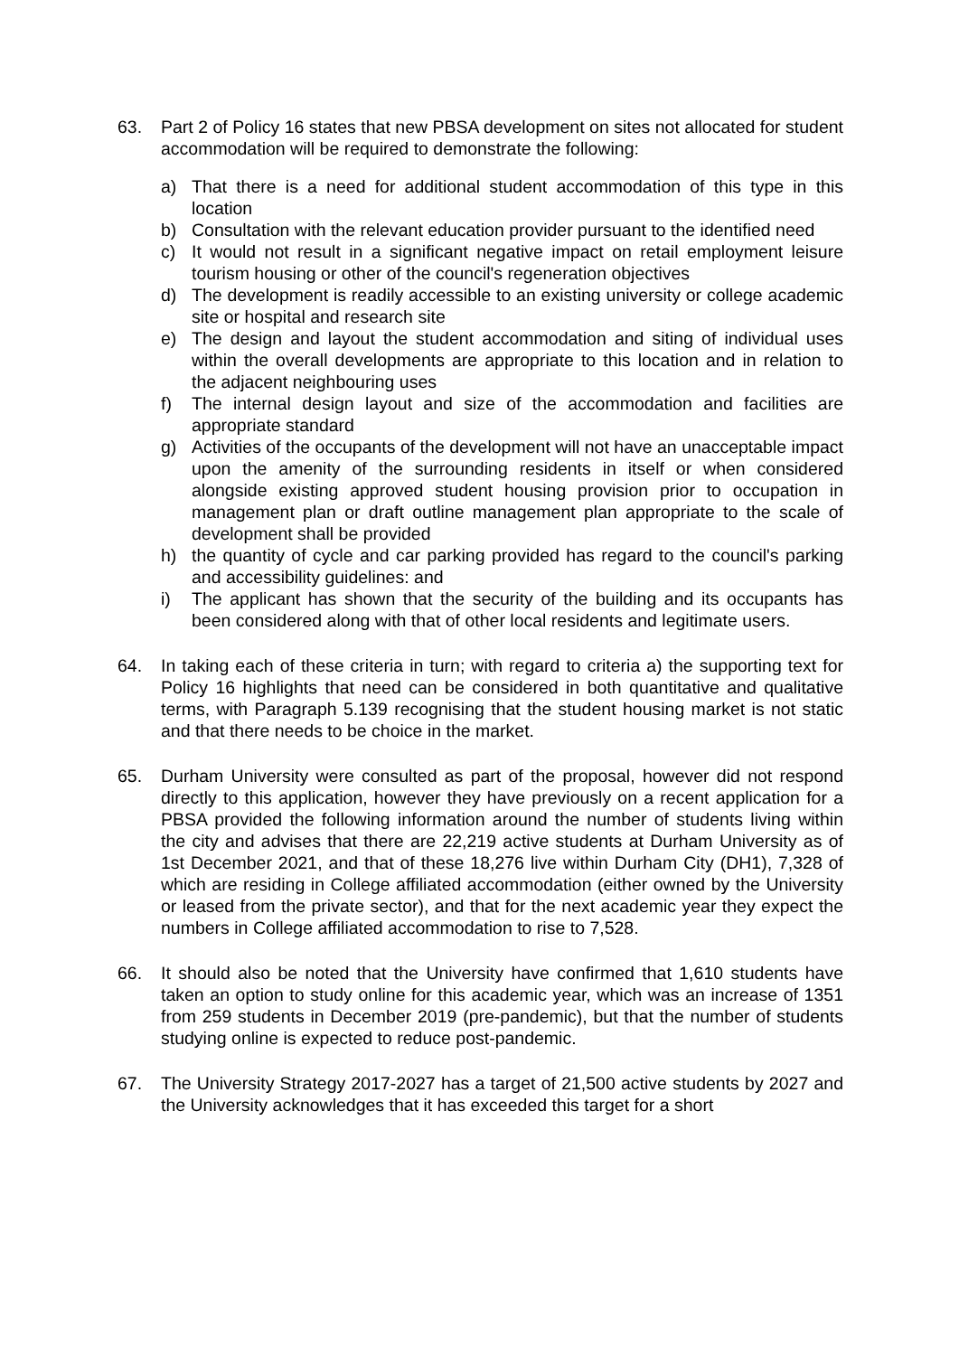63. Part 2 of Policy 16 states that new PBSA development on sites not allocated for student accommodation will be required to demonstrate the following:
a) That there is a need for additional student accommodation of this type in this location
b) Consultation with the relevant education provider pursuant to the identified need
c) It would not result in a significant negative impact on retail employment leisure tourism housing or other of the council's regeneration objectives
d) The development is readily accessible to an existing university or college academic site or hospital and research site
e) The design and layout the student accommodation and siting of individual uses within the overall developments are appropriate to this location and in relation to the adjacent neighbouring uses
f) The internal design layout and size of the accommodation and facilities are appropriate standard
g) Activities of the occupants of the development will not have an unacceptable impact upon the amenity of the surrounding residents in itself or when considered alongside existing approved student housing provision prior to occupation in management plan or draft outline management plan appropriate to the scale of development shall be provided
h) the quantity of cycle and car parking provided has regard to the council's parking and accessibility guidelines: and
i) The applicant has shown that the security of the building and its occupants has been considered along with that of other local residents and legitimate users.
64. In taking each of these criteria in turn; with regard to criteria a) the supporting text for Policy 16 highlights that need can be considered in both quantitative and qualitative terms, with Paragraph 5.139 recognising that the student housing market is not static and that there needs to be choice in the market.
65. Durham University were consulted as part of the proposal, however did not respond directly to this application, however they have previously on a recent application for a PBSA provided the following information around the number of students living within the city and advises that there are 22,219 active students at Durham University as of 1st December 2021, and that of these 18,276 live within Durham City (DH1), 7,328 of which are residing in College affiliated accommodation (either owned by the University or leased from the private sector), and that for the next academic year they expect the numbers in College affiliated accommodation to rise to 7,528.
66. It should also be noted that the University have confirmed that 1,610 students have taken an option to study online for this academic year, which was an increase of 1351 from 259 students in December 2019 (pre-pandemic), but that the number of students studying online is expected to reduce post-pandemic.
67. The University Strategy 2017-2027 has a target of 21,500 active students by 2027 and the University acknowledges that it has exceeded this target for a short